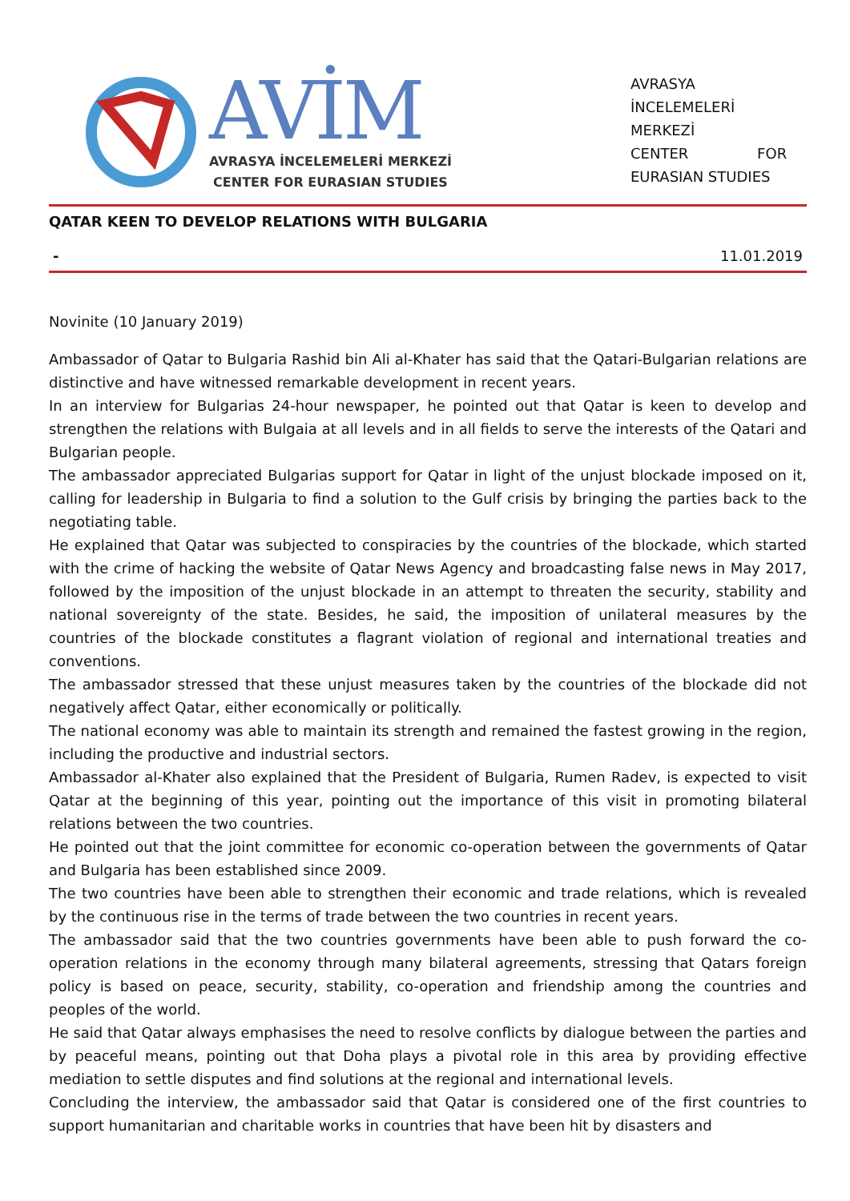AVİM
AVRASYA İNCELEMELERİ MERKEZİ
CENTER FOR EURASIAN STUDIES
AVRASYA
İNCELEMELERİ
MERKEZİ
CENTER FOR
EURASIAN STUDIES
QATAR KEEN TO DEVELOP RELATIONS WITH BULGARIA
- 11.01.2019
Novinite (10 January 2019)
Ambassador of Qatar to Bulgaria Rashid bin Ali al-Khater has said that the Qatari-Bulgarian relations are distinctive and have witnessed remarkable development in recent years.
In an interview for Bulgarias 24-hour newspaper, he pointed out that Qatar is keen to develop and strengthen the relations with Bulgaia at all levels and in all fields to serve the interests of the Qatari and Bulgarian people.
The ambassador appreciated Bulgarias support for Qatar in light of the unjust blockade imposed on it, calling for leadership in Bulgaria to find a solution to the Gulf crisis by bringing the parties back to the negotiating table.
He explained that Qatar was subjected to conspiracies by the countries of the blockade, which started with the crime of hacking the website of Qatar News Agency and broadcasting false news in May 2017, followed by the imposition of the unjust blockade in an attempt to threaten the security, stability and national sovereignty of the state. Besides, he said, the imposition of unilateral measures by the countries of the blockade constitutes a flagrant violation of regional and international treaties and conventions.
The ambassador stressed that these unjust measures taken by the countries of the blockade did not negatively affect Qatar, either economically or politically.
The national economy was able to maintain its strength and remained the fastest growing in the region, including the productive and industrial sectors.
Ambassador al-Khater also explained that the President of Bulgaria, Rumen Radev, is expected to visit Qatar at the beginning of this year, pointing out the importance of this visit in promoting bilateral relations between the two countries.
He pointed out that the joint committee for economic co-operation between the governments of Qatar and Bulgaria has been established since 2009.
The two countries have been able to strengthen their economic and trade relations, which is revealed by the continuous rise in the terms of trade between the two countries in recent years.
The ambassador said that the two countries governments have been able to push forward the co-operation relations in the economy through many bilateral agreements, stressing that Qatars foreign policy is based on peace, security, stability, co-operation and friendship among the countries and peoples of the world.
He said that Qatar always emphasises the need to resolve conflicts by dialogue between the parties and by peaceful means, pointing out that Doha plays a pivotal role in this area by providing effective mediation to settle disputes and find solutions at the regional and international levels.
Concluding the interview, the ambassador said that Qatar is considered one of the first countries to support humanitarian and charitable works in countries that have been hit by disasters and